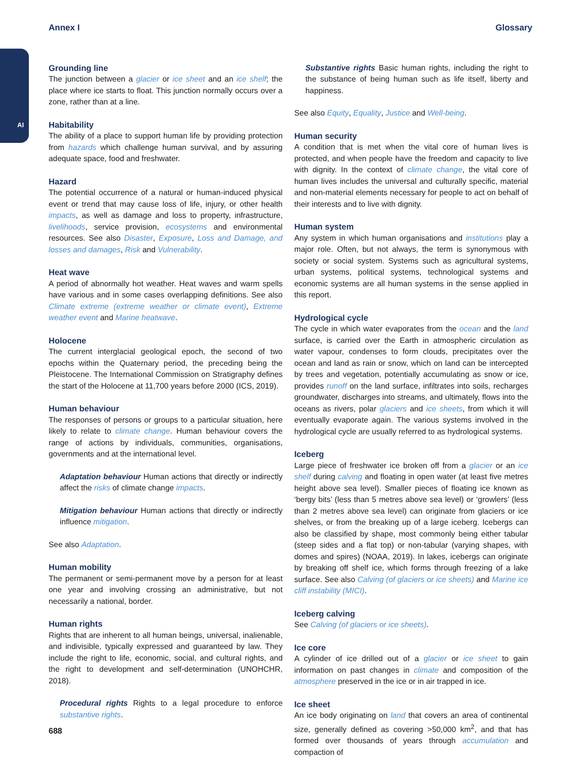Annex I Glossary
AI
Grounding line
The junction between a glacier or ice sheet and an ice shelf; the place where ice starts to float. This junction normally occurs over a zone, rather than at a line.
Habitability
The ability of a place to support human life by providing protection from hazards which challenge human survival, and by assuring adequate space, food and freshwater.
Hazard
The potential occurrence of a natural or human-induced physical event or trend that may cause loss of life, injury, or other health impacts, as well as damage and loss to property, infrastructure, livelihoods, service provision, ecosystems and environmental resources. See also Disaster, Exposure, Loss and Damage, and losses and damages, Risk and Vulnerability.
Heat wave
A period of abnormally hot weather. Heat waves and warm spells have various and in some cases overlapping definitions. See also Climate extreme (extreme weather or climate event), Extreme weather event and Marine heatwave.
Holocene
The current interglacial geological epoch, the second of two epochs within the Quaternary period, the preceding being the Pleistocene. The International Commission on Stratigraphy defines the start of the Holocene at 11,700 years before 2000 (ICS, 2019).
Human behaviour
The responses of persons or groups to a particular situation, here likely to relate to climate change. Human behaviour covers the range of actions by individuals, communities, organisations, governments and at the international level.
Adaptation behaviour Human actions that directly or indirectly affect the risks of climate change impacts.
Mitigation behaviour Human actions that directly or indirectly influence mitigation.
See also Adaptation.
Human mobility
The permanent or semi-permanent move by a person for at least one year and involving crossing an administrative, but not necessarily a national, border.
Human rights
Rights that are inherent to all human beings, universal, inalienable, and indivisible, typically expressed and guaranteed by law. They include the right to life, economic, social, and cultural rights, and the right to development and self-determination (UNOHCHR, 2018).
Procedural rights Rights to a legal procedure to enforce substantive rights.
Substantive rights Basic human rights, including the right to the substance of being human such as life itself, liberty and happiness.
See also Equity, Equality, Justice and Well-being.
Human security
A condition that is met when the vital core of human lives is protected, and when people have the freedom and capacity to live with dignity. In the context of climate change, the vital core of human lives includes the universal and culturally specific, material and non-material elements necessary for people to act on behalf of their interests and to live with dignity.
Human system
Any system in which human organisations and institutions play a major role. Often, but not always, the term is synonymous with society or social system. Systems such as agricultural systems, urban systems, political systems, technological systems and economic systems are all human systems in the sense applied in this report.
Hydrological cycle
The cycle in which water evaporates from the ocean and the land surface, is carried over the Earth in atmospheric circulation as water vapour, condenses to form clouds, precipitates over the ocean and land as rain or snow, which on land can be intercepted by trees and vegetation, potentially accumulating as snow or ice, provides runoff on the land surface, infiltrates into soils, recharges groundwater, discharges into streams, and ultimately, flows into the oceans as rivers, polar glaciers and ice sheets, from which it will eventually evaporate again. The various systems involved in the hydrological cycle are usually referred to as hydrological systems.
Iceberg
Large piece of freshwater ice broken off from a glacier or an ice shelf during calving and floating in open water (at least five metres height above sea level). Smaller pieces of floating ice known as ‘bergy bits’ (less than 5 metres above sea level) or ‘growlers’ (less than 2 metres above sea level) can originate from glaciers or ice shelves, or from the breaking up of a large iceberg. Icebergs can also be classified by shape, most commonly being either tabular (steep sides and a flat top) or non-tabular (varying shapes, with domes and spires) (NOAA, 2019). In lakes, icebergs can originate by breaking off shelf ice, which forms through freezing of a lake surface. See also Calving (of glaciers or ice sheets) and Marine ice cliff instability (MICI).
Iceberg calving
See Calving (of glaciers or ice sheets).
Ice core
A cylinder of ice drilled out of a glacier or ice sheet to gain information on past changes in climate and composition of the atmosphere preserved in the ice or in air trapped in ice.
Ice sheet
An ice body originating on land that covers an area of continental size, generally defined as covering >50,000 km<sup>2</sup>, and that has formed over thousands of years through accumulation and compaction of
688